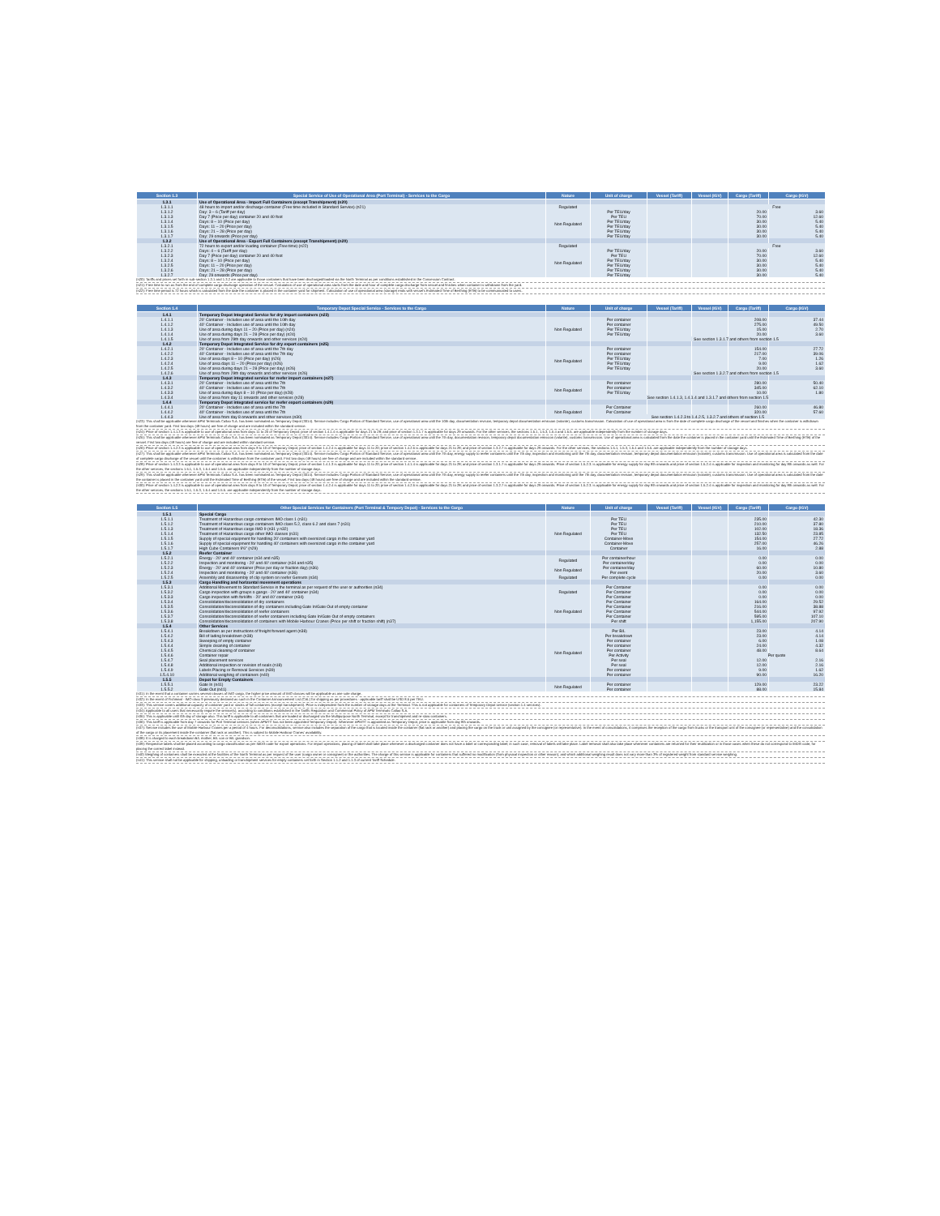| Section 1.3 | Special Service of Use of Operational Area (Port Terminal) - Services to the Cargo | Nature | Unit of charge | Vessel (Tariff) | Vessel (IGV) | Cargo (Tariff) | Cargo (IGV) |
| --- | --- | --- | --- | --- | --- | --- | --- |
| 1.3.1 | Use of Operational Area - Import Full Containers (except Transhipment) (n20) | | | | | | |
| 1.3.1.1 | 48 hours to import and/or discharge container (Free time included in Standard Service) (n21) | Regulated | | | | Free | |
| 1.3.1.2 | Day: 3 – 6 (Tariff per day) | Non Regulated | Per TEU/day | | | 20.00 | 3.60 |
| 1.3.1.3 | Day 7 (Price per day) container 20 and 40 foot | | Per TEU | | | 70.00 | 12.60 |
| 1.3.1.4 | Days: 8 – 10 (Price per day) | | Per TEU/day | | | 30.00 | 5.40 |
| 1.3.1.5 | Days: 11 – 20 (Price per day) | | Per TEU/day | | | 30.00 | 5.40 |
| 1.3.1.6 | Days: 21 – 28 (Price per day) | | Per TEU/day | | | 30.00 | 5.40 |
| 1.3.1.7 | Day: 29 onwards (Price per day) | | Per TEU/day | | | 30.00 | 5.40 |
| 1.3.2 | Use of Operational Area - Export Full Containers (except Transhipment) (n20) | | | | | | |
| 1.3.2.1 | 72 hours to export and/or loading container (Free time) (n22) | Regulated | | | | Free | |
| 1.3.2.2 | Days: 4 – 6 (Tariff per day) | Non Regulated | Per TEU/day | | | 20.00 | 3.60 |
| 1.3.2.3 | Day 7 (Price per day) container 20 and 40 foot | | Per TEU | | | 70.00 | 12.60 |
| 1.3.2.4 | Days: 8 – 10 (Price per day) | | Per TEU/day | | | 30.00 | 5.40 |
| 1.3.2.5 | Days: 11 – 20 (Price per day) | | Per TEU/day | | | 30.00 | 5.40 |
| 1.3.2.6 | Days: 21 – 28 (Price per day) | | Per TEU/day | | | 30.00 | 5.40 |
| 1.3.2.7 | Day: 29 onwards (Price per day) | | Per TEU/day | | | 30.00 | 5.40 |
(n20): Tariffs and prices set forth in sub-section 1.3.1 and 1.3.2 are applicable to those containers that have been discharged/loaded via the North Terminal as per conditions established in the Concession Contract.
(n21): Free time to run as from the end of complete cargo discharge operation of the vessel. Calculation of use of operational area starts from the date and hour of complete cargo discharge from vessel and finishes when container is withdrawn from the yard.
(n22): Free time period is 72 hours which is calculated from the date the container is placed in the container yard for shipment. Calculation of use of operational area (storage) ends with vessel's Estimated Time of Berthing (ETB) to be communicated to users.
| Section 1.4 | Temporary Depot Special Service - Services to the Cargo | Nature | Unit of charge | Vessel (Tariff) | Vessel (IGV) | Cargo (Tariff) | Cargo (IGV) |
| --- | --- | --- | --- | --- | --- | --- | --- |
| 1.4.1 | Temporary Depot Integrated Service for dry import containers (n23) | | | | | | |
| 1.4.1.1 | 20' Container - Includes use of area until the 10th day | Non Regulated | Per container | | | 208.00 | 37.44 |
| 1.4.1.2 | 40' Container - Includes use of area until the 10th day | | Per container | | | 275.00 | 49.50 |
| 1.4.1.3 | Use of area during days 11 – 20 (Price per day) (n24) | | Per TEU/day | | | 15.00 | 2.70 |
| 1.4.1.4 | Use of area during days 21 – 28 (Price per day) (n24) | | Per TEU/day | | | 20.00 | 3.60 |
| 1.4.1.5 | Use of area from 29th day onwards and other services (n24) | | | See section 1.3.1.7 and others from section 1.5 | | | |
| 1.4.2 | Temporary Depot Integrated Service for dry export containers (n25) | | | | | | |
| 1.4.2.1 | 20' Container - Includes use of area until the 7th day | Non Regulated | Per container | | | 154.00 | 27.72 |
| 1.4.2.2 | 40' Container - Includes use of area until the 7th day | | Per container | | | 217.00 | 39.06 |
| 1.4.2.3 | Use of area days 8 – 10 (Price per day) (n26) | | Per TEU/day | | | 7.00 | 1.26 |
| 1.4.2.4 | Use of area days 11 – 20 (Price per day) (n26) | | Per TEU/day | | | 9.00 | 1.62 |
| 1.4.2.5 | Use of area during days 21 – 28 (Price per day) (n26) | | Per TEU/day | | | 20.00 | 3.60 |
| 1.4.2.6 | Use of area from 29th day onwards and other services (n26) | | | See section 1.3.2.7 and others from section 1.5 | | | |
| 1.4.3 | Temporary Depot integrated service for reefer import containers (n27) | | | | | | |
| 1.4.3.1 | 20' Container - Includes use of area until the 7th | Non Regulated | Per container | | | 280.00 | 50.40 |
| 1.4.3.2 | 40' Container - Includes use of area until the 7th | | Per container | | | 345.00 | 62.10 |
| 1.4.3.3 | Use of area during days 8 – 10 (Price per day) (n28) | | Per TEU/day | | | 10.00 | 1.80 |
| 1.4.3.4 | Use of area from day 11 onwards and other services (n28) | | See section 1.4.1.3, 1.4.1.4 and 1.3.1.7 and others from section 1.5 | | | | |
| 1.4.4 | Temporary Depot integrated service for reefer export containers (n29) | | | | | | |
| 1.4.4.1 | 20' Container - Includes use of area until the 7th | Non Regulated | Per Container | | | 260.00 | 46.80 |
| 1.4.4.2 | 40' Container - Includes use of area until the 7th | | Per Container | | | 320.00 | 57.60 |
| 1.4.4.3 | Use of area from day 8 onwards and other services (n30) | | See section 1.4.2.3 to 1.4.2.5, 1.3.2.7 and others of section 1.5 | | | | |
(n23): This shall be applicable whenever APM Terminals Callao S.A. has been nominated as Temporary Depot (3014). Service includes Cargo Portion of Standard Service, use of operational area until the 10th day, documentation revision, temporary depot documentation emission (volante), customs transmission. Calculation of use of operational area is from the date of complete cargo discharge of the vessel and finishes when the container is withdrawn from the container yard. First two days (48 hours) are free of charge and are included within the standard service.
(n24): Price of section 1.4.1.3 is applicable to use of operational area from days 11 to 20 of Temporary Depot; price of section 1.4.1.4 is applicable for days 21 to 28; and price of section 1.3.1.7 is applicable for days 29 onwards. For the other services, the sections 1.5.1, 1.5.3, 1.5.4 and 1.5.5. are applicable independently from the number of storage days.
(n25): This shall be applicable whenever APM Terminals Callao S.A. has been nominated as Temporary Depot (3014). Service includes Cargo Portion of Standard Service, use of operational area until the 7th day, documentation revision, temporary depot documentation emission (volante), customs transmission. Use of operational area is calculated from the date the container is placed in the container yard until the Estimated Time of Berthing (ETB) of the vessel. First two days (48 hours) are free of charge and are included within standard service.
(n26): Price of section 1.4.2.3 is applicable to use of operational area from days 8 to 10 of Temporary Depot; price of section 1.4.2.4 is applicable for days 11 to 20; price of section 1.4.2.5 is applicable for days 21 to 28; and price of section 1.3.2.7 is applicable for days 29 onwards. For the other services, the sections 1.5.1, 1.5.3, 1.5.4 and 1.5.5. are applicable independently from the number of storage days.
(n27): This shall be applicable whenever APM Terminals Callao S.A. has been nominated as Temporary Depot (3014). Service includes Cargo Portion of Standard Service, use of operational area until the 7th day, energy supply to reefer containers until the 7th day, inspection and monitoring until the 7th day, documentation revision, temporary depot documentation emission (volante), customs transmission. Use of operational area is calculated from the date of complete cargo discharge of the vessel until the container is withdrawn from the container yard. First two days (48 hours) are free of charge and are included within the standard service.
(n28): Price of section 1.4.3.3 is applicable to use of operational area from days 8 to 10 of Temporary Depot; price of section 1.4.1.3 is applicable for days 11 to 20; price of section 1.4.1.4 is applicable for days 21 to 28; and price of section 1.3.1.7 is applicable for days 29 onwards. Price of section 1.5.2.3. is applicable for energy supply for day 8th onwards and price of section 1.5.2.4 is applicable for inspection and monitoring for day 8th onwards as well. For the other services, the sections 1.5.1, 1.5.3, 1.5.4 and 1.5.5. are applicable independently from the number of storage days.
(n29): This shall be applicable whenever APM Terminals Callao S.A. has been nominated as Temporary Depot (3014). Service includes Cargo Portion of Standard Service, use of operational area until the 7th day, energy supply to reefer containers until the 7th day, inspection and monitoring until the 7th day, documentation revision, temporary depot documentation emission (volante), customs transmission. Use of operational area is calculated from the date the container is placed in the container yard until the Estimated Time of Berthing (ETB) of the vessel. First two days (48 hours) are free of charge and are included within the standard service.
(n30): Price of section 1.4.2.3 is applicable to use of operational area from days 8 to 10 of Temporary Depot; price of section 1.4.2.4 is applicable for days 11 to 20; price of section 1.4.2.5 is applicable for days 21 to 28; and price of section 1.3.2.7 is applicable for days 29 onwards. Price of section 1.5.2.3. is applicable for energy supply for day 8th onwards and price of section 1.5.2.4 is applicable for inspection and monitoring for day 8th onwards as well. For the other services, the sections 1.5.1, 1.5.3, 1.5.4 and 1.5.5. are applicable independently from the number of storage days.
| Section 1.5 | Other Special Services for Containers (Port Terminal & Tempory Depot) - Services to the Cargo | Nature | Unit of charge | Vessel (Tariff) | Vessel (IGV) | Cargo (Tariff) | Cargo (IGV) |
| --- | --- | --- | --- | --- | --- | --- | --- |
| 1.5.1 | Special Cargo | | | | | | |
| 1.5.1.1 | Treatment of Hazardous cargo containers IMO class 1 (n31) | Non Regulated | Per TEU | | | 235.00 | 42.30 |
| 1.5.1.2 | Treatment of Hazardous cargo containers IMO class 5.2, class 6.2 and class 7 (n31) | | Per TEU | | | 210.00 | 37.80 |
| 1.5.1.3 | Treatment of Hazardous cargo IMO 9 (n31 y n32) | | Per TEU | | | 102.00 | 18.36 |
| 1.5.1.4 | Treatment of Hazardous cargo other IMO classes (n31) | | Per TEU | | | 132.50 | 23.85 |
| 1.5.1.5 | Supply of special equipment for handling 20' containers with oversized cargo in the container yard | | Container-Move | | | 154.00 | 27.72 |
| 1.5.1.6 | Supply of special equipment for handling 40' containers with oversized cargo in the container yard | | Container-Move | | | 257.00 | 46.26 |
| 1.5.1.7 | High Cube Containers 9'6" (n29) | | Container | | | 16.00 | 2.88 |
| 1.5.2 | Reefer Container | | | | | | |
| 1.5.2.1 | Energy - 20' and 40' container (n34 and n35) | Regulated | Per container/hour | | | 0.00 | 0.00 |
| 1.5.2.2 | Inspection and monitoring - 20' and 40' container (n34 and n35) | | Per container/day | | | 0.00 | 0.00 |
| 1.5.2.3 | Energy - 20' and 40' container (Price per day or fraction day) (n36) | Non Regulated | Per container/day | | | 60.00 | 10.80 |
| 1.5.2.4 | Inspection and monitoring - 20' and 40' container (n36) | | Per event | | | 20.00 | 3.60 |
| 1.5.2.5 | Assembly and disassembly of clip system on reefer Gensets (n34) | Regulated | Per complete cycle | | | 0.00 | 0.00 |
| 1.5.3 | Cargo Handling and horizontal movement operations | | | | | | |
| 1.5.3.1 | Additional Movement to Standard Service in the terminal as per request of the user or authorities (n34) | Regulated | Per Container | | | 0.00 | 0.00 |
| 1.5.3.2 | Cargo inspection with groups o gangs - 20' and 40' container (n34) | | Per Container | | | 0.00 | 0.00 |
| 1.5.3.3 | Cargo inspection with forklifts - 20' and 40' container (n34) | | Per Container | | | 0.00 | 0.00 |
| 1.5.3.4 | Consolidation/deconsolidation of dry containers | Non Regulated | Per Container | | | 164.00 | 29.52 |
| 1.5.3.5 | Consolidation/deconsolidation of dry containers including Gate In/Gate Out of empty container | | Per Container | | | 216.00 | 38.88 |
| 1.5.3.6 | Consolidation/deconsolidation of reefer containers | | Per Container | | | 544.00 | 97.92 |
| 1.5.3.7 | Consolidation/deconsolidation of reefer containers including Gate In/Gate Out of empty containers | | Per Container | | | 595.00 | 107.10 |
| 1.5.3.8 | Consolidation/deconsolidation of containers with Mobile Harbour Cranes (Price per shift or fraction shift) (n37) | | Per shift | | | 1,155.00 | 207.90 |
| 1.5.4 | Other Services | | | | | | |
| 1.5.4.1 | Breakdown as per instructions of freight forward agent (n38) | Non Regulated | Per B/L | | | 23.00 | 4.14 |
| 1.5.4.2 | Bill of lading breakdown (n38) | | Per breakdown | | | 23.00 | 4.14 |
| 1.5.4.3 | Sweeping of empty container | | Per container | | | 6.00 | 1.08 |
| 1.5.4.4 | Simple cleaning of container | | Per container | | | 24.00 | 4.32 |
| 1.5.4.5 | Chemical cleaning of container | | Per container | | | 48.00 | 8.64 |
| 1.5.4.6 | Container repair | | Per Activity | | | Per quote | |
| 1.5.4.7 | Seal placement services | | Per seal | | | 12.00 | 2.16 |
| 1.5.4.8 | Additional inspection or revision of seals (n18) | | Per seal | | | 12.00 | 2.16 |
| 1.5.4.9 | Labels Placing or Removal Services (n39) | | Per container | | | 9.00 | 1.62 |
| 1.5.4.10 | Additional weighing of containers (n40) | | Per container | | | 90.00 | 16.20 |
| 1.5.5 | Depot for Empty Containers | | | | | | |
| 1.5.5.1 | Gate In (n41) | Non Regulated | Per container | | | 129.00 | 23.22 |
| 1.5.5.2 | Gate Out (n41) | | Per container | | | 88.00 | 15.84 |
(n31): In the event that a container carries several classes of IMO cargo, the higher price amount of IMO classes will be applicable as one sole charge.
(n32): In the event of Fishmeal - IMO class 9 previously declared as such in the Container Announcement List (CAL) for shipping as per procedures - applicable tariff shall be USD 8.5 per TEU.
(n33): This service covers additional capacity of container yard or stacks of full containers (except transhipment). Price is independent from the number of storage days at the Terminal. This is not applicable for containers of Temporary Depot service (section 1.4 services).
(n34): Applicable to all users that necessarily require the service(s), according to conditions established in the Tariffs Regulation and Commercial Policy of APM Terminals Callao S.A.
(n35): This is applicable until 6th day of storage also. This tariff is applicable to all containers that are loaded or discharged via the Multipurpose North Terminal, except for transhipment and re-stow containers.
(n36): This tariff is applicable from day 7 onwards for Port Terminal services (when APMTC has not been appointed Temporary Depot). Whenever APMTC is appointed as Temporary Depot, price is applicable from day 8th onwards.
(n37): Service includes the use of Mobile Harbour Cranes per a period of 4 hours. For deconsolidations, service also includes the separation of the cargo that is located inside the container (flat rack or another) and placing the cargo on the truck or unit assigned by the consignee (or representative). In the event of consolidations, it comprises the reception of the cargo from trucks or the transport unit of the consignee (or representative) and the consolidation of the cargo or its placement inside the container (flat rack or another). This is subject to Mobile Harbour Cranes' availability.
(n38): It is charged to each breakdown B/L mother, B/L son or B/L grandson.
(n39): Respective labels shall be placed according to cargo classification as per IMDG code for export operations. For import operations, placing of label shall take place whenever a discharged container does not have a label or corresponding label; in such case, removal of labels will take place. Label removal shall also take place whenever containers are returned for their reutilization or in those cases when these do not correspond to IMDG code, for placing the correct label instead.
(n40) Weighing of containers shall be executed at the facilities of the North Terminal as per request of the user (cargo owner or consignee) or the authorities. The charge of this service is applicable for containers that suffered no modification (from physical inspection or other reason), and which additional weighing result does not vary more than 3% of registered weight from standard service weighing.
(n41): This service shall not be applicable for shipping, unloading or transhipment services for empty containers set forth in Section 1.1.2 and 1.1.3 of current Tariff Schedule.